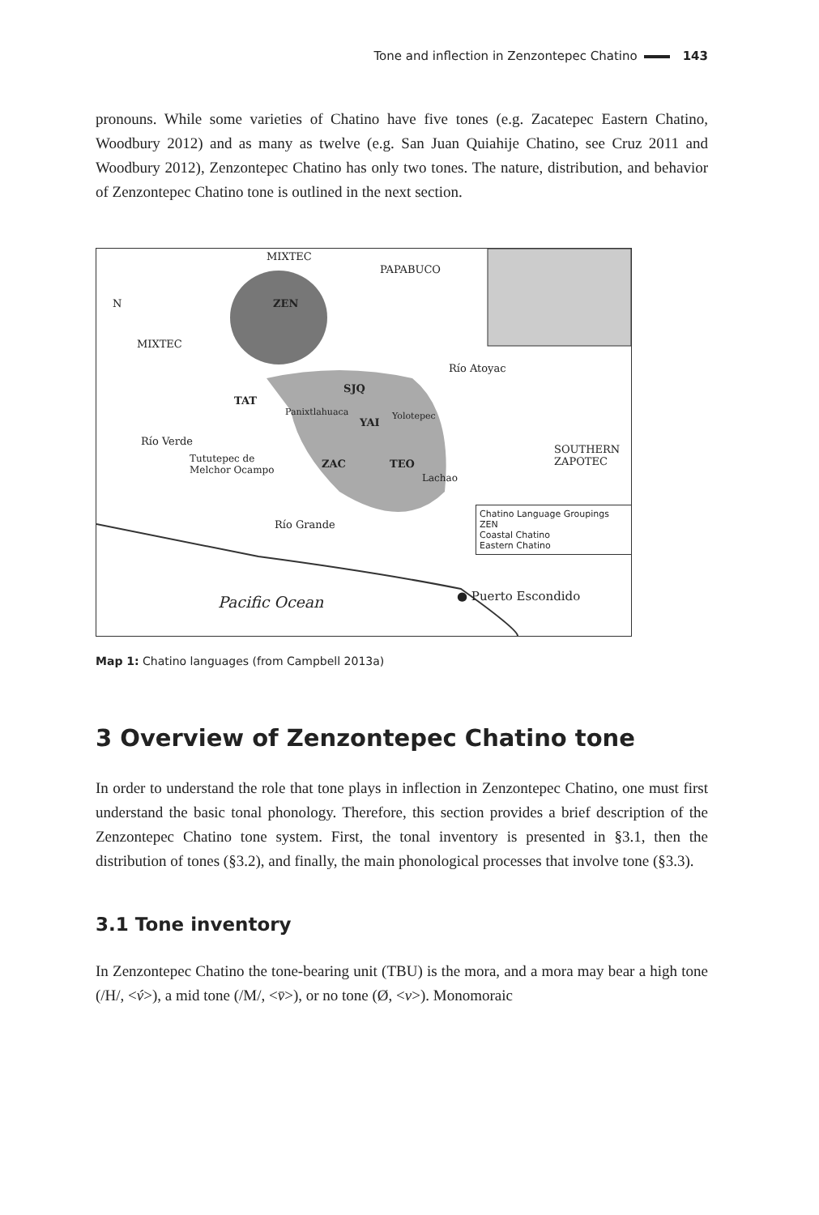Tone and inflection in Zenzontepec Chatino 143
pronouns. While some varieties of Chatino have five tones (e.g. Zacatepec Eastern Chatino, Woodbury 2012) and as many as twelve (e.g. San Juan Quiahije Chatino, see Cruz 2011 and Woodbury 2012), Zenzontepec Chatino has only two tones. The nature, distribution, and behavior of Zenzontepec Chatino tone is outlined in the next section.
MIXTEC
PAPABUCO
N
MIXTEC
ZEN
Río Atoyac
SJQ
TAT
Panixtlahuaca
YAI
Yolotepec
Río Verde
Tututepec de
Melchor Ocampo ZAC TEO
Lachao
SOUTHERN ZAPOTEC
Río Grande
Chatino Language Groupings
ZEN
Coastal Chatino
Eastern Chatino
Pacific Ocean ● Puerto Escondido
Map 1: Chatino languages (from Campbell 2013a)
3 Overview of Zenzontepec Chatino tone
In order to understand the role that tone plays in inflection in Zenzontepec Chatino, one must first understand the basic tonal phonology. Therefore, this section provides a brief description of the Zenzontepec Chatino tone system. First, the tonal inventory is presented in §3.1, then the distribution of tones (§3.2), and finally, the main phonological processes that involve tone (§3.3).
3.1 Tone inventory
In Zenzontepec Chatino the tone-bearing unit (TBU) is the mora, and a mora may bear a high tone (/H/, <v́>), a mid tone (/M/, <v̄>), or no tone (Ø, <v>). Monomoraic